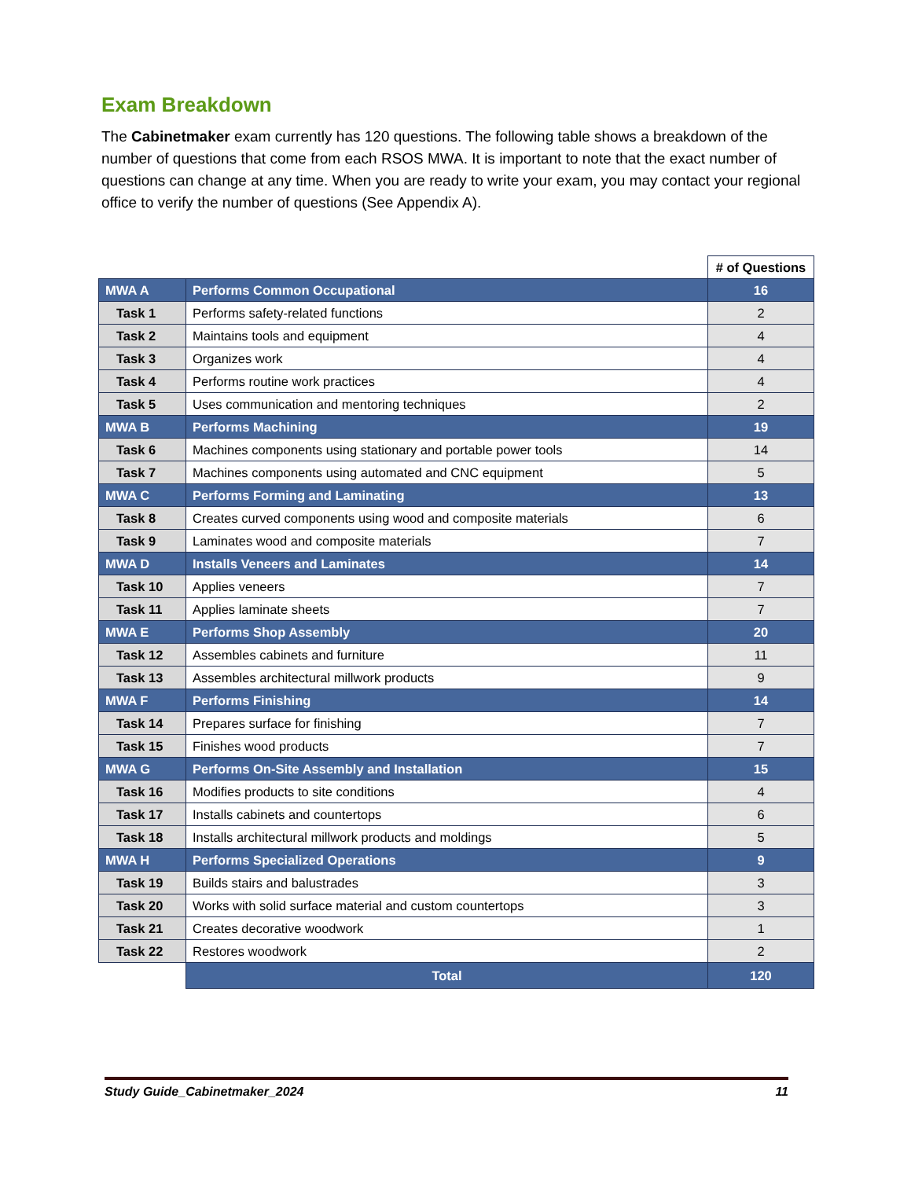Exam Breakdown
The Cabinetmaker exam currently has 120 questions. The following table shows a breakdown of the number of questions that come from each RSOS MWA. It is important to note that the exact number of questions can change at any time. When you are ready to write your exam, you may contact your regional office to verify the number of questions (See Appendix A).
| | | # of Questions |
| MWA A | Performs Common Occupational | 16 |
| Task 1 | Performs safety-related functions | 2 |
| Task 2 | Maintains tools and equipment | 4 |
| Task 3 | Organizes work | 4 |
| Task 4 | Performs routine work practices | 4 |
| Task 5 | Uses communication and mentoring techniques | 2 |
| MWA B | Performs Machining | 19 |
| Task 6 | Machines components using stationary and portable power tools | 14 |
| Task 7 | Machines components using automated and CNC equipment | 5 |
| MWA C | Performs Forming and Laminating | 13 |
| Task 8 | Creates curved components using wood and composite materials | 6 |
| Task 9 | Laminates wood and composite materials | 7 |
| MWA D | Installs Veneers and Laminates | 14 |
| Task 10 | Applies veneers | 7 |
| Task 11 | Applies laminate sheets | 7 |
| MWA E | Performs Shop Assembly | 20 |
| Task 12 | Assembles cabinets and furniture | 11 |
| Task 13 | Assembles architectural millwork products | 9 |
| MWA F | Performs Finishing | 14 |
| Task 14 | Prepares surface for finishing | 7 |
| Task 15 | Finishes wood products | 7 |
| MWA G | Performs On-Site Assembly and Installation | 15 |
| Task 16 | Modifies products to site conditions | 4 |
| Task 17 | Installs cabinets and countertops | 6 |
| Task 18 | Installs architectural millwork products and moldings | 5 |
| MWA H | Performs Specialized Operations | 9 |
| Task 19 | Builds stairs and balustrades | 3 |
| Task 20 | Works with solid surface material and custom countertops | 3 |
| Task 21 | Creates decorative woodwork | 1 |
| Task 22 | Restores woodwork | 2 |
| | Total | 120 |
Study Guide_Cabinetmaker_2024 11